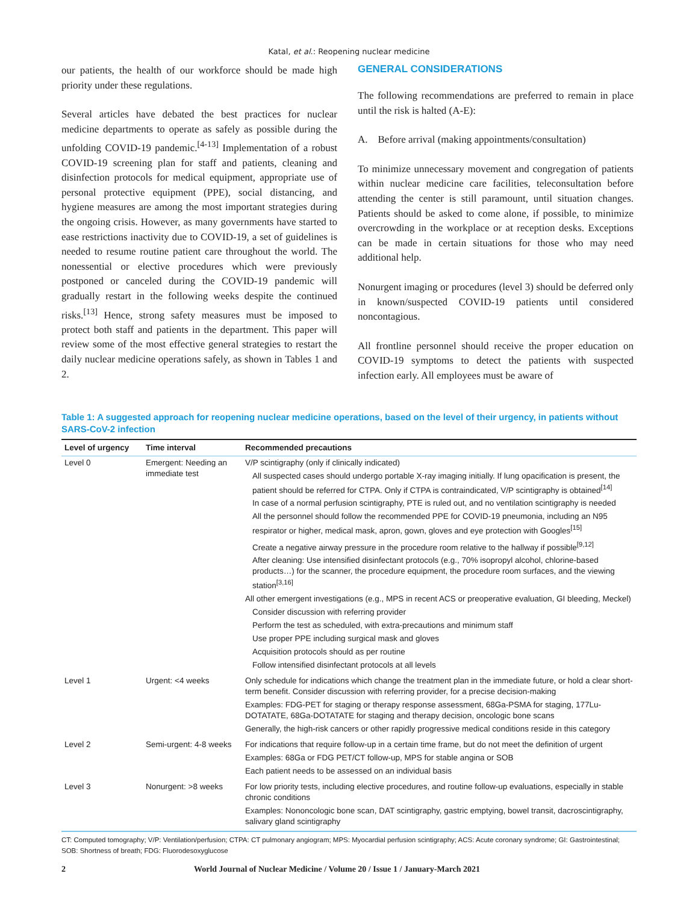Katal, et al.: Reopening nuclear medicine
our patients, the health of our workforce should be made high priority under these regulations.
Several articles have debated the best practices for nuclear medicine departments to operate as safely as possible during the unfolding COVID-19 pandemic.<sup>[4-13]</sup> Implementation of a robust COVID-19 screening plan for staff and patients, cleaning and disinfection protocols for medical equipment, appropriate use of personal protective equipment (PPE), social distancing, and hygiene measures are among the most important strategies during the ongoing crisis. However, as many governments have started to ease restrictions inactivity due to COVID-19, a set of guidelines is needed to resume routine patient care throughout the world. The nonessential or elective procedures which were previously postponed or canceled during the COVID-19 pandemic will gradually restart in the following weeks despite the continued risks.<sup>[13]</sup> Hence, strong safety measures must be imposed to protect both staff and patients in the department. This paper will review some of the most effective general strategies to restart the daily nuclear medicine operations safely, as shown in Tables 1 and 2.
GENERAL CONSIDERATIONS
The following recommendations are preferred to remain in place until the risk is halted (A-E):
A. Before arrival (making appointments/consultation)
To minimize unnecessary movement and congregation of patients within nuclear medicine care facilities, teleconsultation before attending the center is still paramount, until situation changes. Patients should be asked to come alone, if possible, to minimize overcrowding in the workplace or at reception desks. Exceptions can be made in certain situations for those who may need additional help.
Nonurgent imaging or procedures (level 3) should be deferred only in known/suspected COVID-19 patients until considered noncontagious.
All frontline personnel should receive the proper education on COVID-19 symptoms to detect the patients with suspected infection early. All employees must be aware of
Table 1: A suggested approach for reopening nuclear medicine operations, based on the level of their urgency, in patients without SARS-CoV-2 infection
| Level of urgency | Time interval | Recommended precautions |
| --- | --- | --- |
| Level 0 | Emergent: Needing an immediate test | V/P scintigraphy (only if clinically indicated) All suspected cases should undergo portable X-ray imaging initially. If lung opacification is present, the patient should be referred for CTPA. Only if CTPA is contraindicated, V/P scintigraphy is obtained<sup>[14]</sup> In case of a normal perfusion scintigraphy, PTE is ruled out, and no ventilation scintigraphy is needed All the personnel should follow the recommended PPE for COVID-19 pneumonia, including an N95 respirator or higher, medical mask, apron, gown, gloves and eye protection with Googles<sup>[15]</sup> Create a negative airway pressure in the procedure room relative to the hallway if possible<sup>[9,12]</sup> After cleaning: Use intensified disinfectant protocols (e.g., 70% isopropyl alcohol, chlorine-based products…) for the scanner, the procedure equipment, the procedure room surfaces, and the viewing station<sup>[3,16]</sup> All other emergent investigations (e.g., MPS in recent ACS or preoperative evaluation, GI bleeding, Meckel) Consider discussion with referring provider Perform the test as scheduled, with extra-precautions and minimum staff Use proper PPE including surgical mask and gloves Acquisition protocols should as per routine Follow intensified disinfectant protocols at all levels |
| Level 1 | Urgent: <4 weeks | Only schedule for indications which change the treatment plan in the immediate future, or hold a clear short-term benefit. Consider discussion with referring provider, for a precise decision-making Examples: FDG-PET for staging or therapy response assessment, 68Ga-PSMA for staging, 177Lu-DOTATATE, 68Ga-DOTATATE for staging and therapy decision, oncologic bone scans Generally, the high-risk cancers or other rapidly progressive medical conditions reside in this category |
| Level 2 | Semi-urgent: 4-8 weeks | For indications that require follow-up in a certain time frame, but do not meet the definition of urgent Examples: 68Ga or FDG PET/CT follow-up, MPS for stable angina or SOB Each patient needs to be assessed on an individual basis |
| Level 3 | Nonurgent: >8 weeks | For low priority tests, including elective procedures, and routine follow-up evaluations, especially in stable chronic conditions Examples: Nononcologic bone scan, DAT scintigraphy, gastric emptying, bowel transit, dacroscintigraphy, salivary gland scintigraphy |
CT: Computed tomography; V/P: Ventilation/perfusion; CTPA: CT pulmonary angiogram; MPS: Myocardial perfusion scintigraphy; ACS: Acute coronary syndrome; GI: Gastrointestinal; SOB: Shortness of breath; FDG: Fluorodesoxyglucose
2 World Journal of Nuclear Medicine / Volume 20 / Issue 1 / January-March 2021